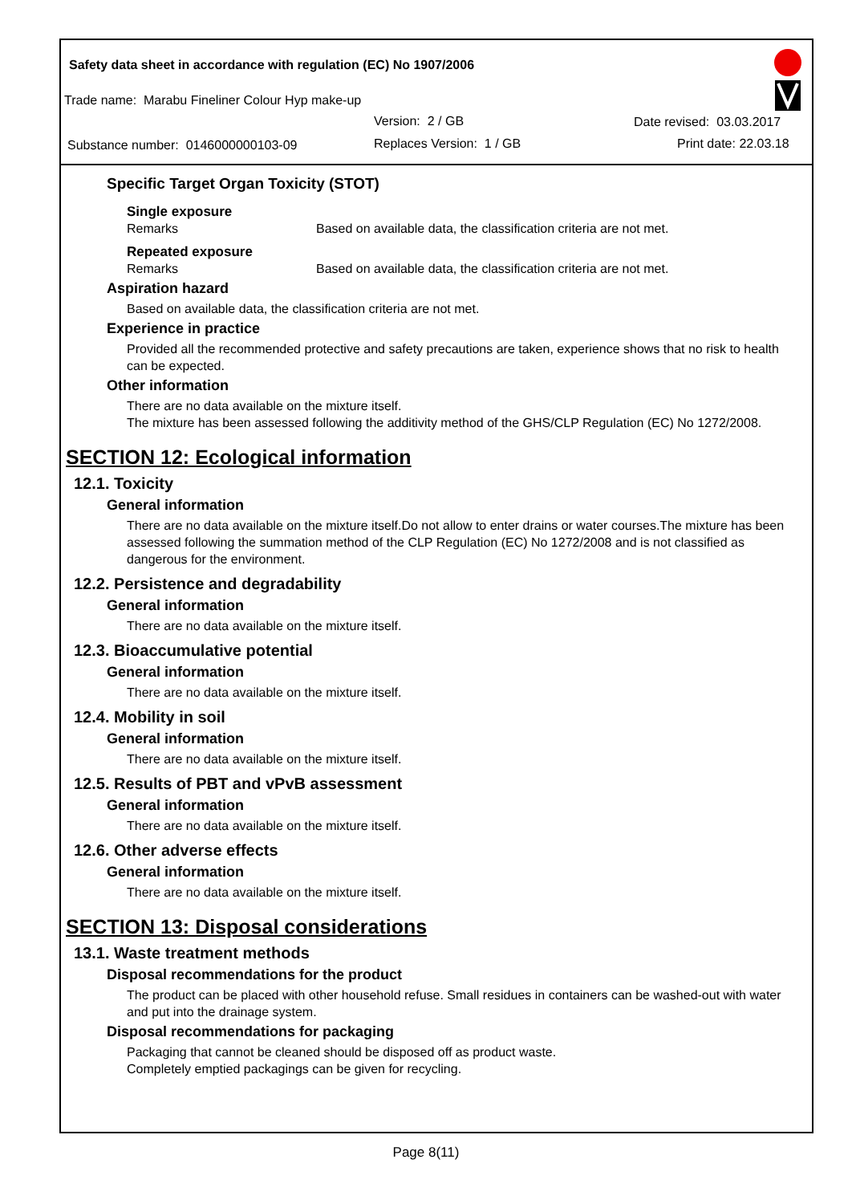Safety data sheet in accordance with regulation (EC) No 1907/2006
Trade name: Marabu Fineliner Colour Hyp make-up
Version: 2 / GB Date revised: 03.03.2017
Substance number: 0146000000103-09
Replaces Version: 1 / GB Print date: 22.03.18
Specific Target Organ Toxicity (STOT)
Single exposure
Remarks Based on available data, the classification criteria are not met.
Repeated exposure
Remarks Based on available data, the classification criteria are not met.
Aspiration hazard
Based on available data, the classification criteria are not met.
Experience in practice
Provided all the recommended protective and safety precautions are taken, experience shows that no risk to health can be expected.
Other information
There are no data available on the mixture itself.
The mixture has been assessed following the additivity method of the GHS/CLP Regulation (EC) No 1272/2008.
SECTION 12: Ecological information
12.1. Toxicity
General information
There are no data available on the mixture itself.Do not allow to enter drains or water courses.The mixture has been assessed following the summation method of the CLP Regulation (EC) No 1272/2008 and is not classified as dangerous for the environment.
12.2. Persistence and degradability
General information
There are no data available on the mixture itself.
12.3. Bioaccumulative potential
General information
There are no data available on the mixture itself.
12.4. Mobility in soil
General information
There are no data available on the mixture itself.
12.5. Results of PBT and vPvB assessment
General information
There are no data available on the mixture itself.
12.6. Other adverse effects
General information
There are no data available on the mixture itself.
SECTION 13: Disposal considerations
13.1. Waste treatment methods
Disposal recommendations for the product
The product can be placed with other household refuse. Small residues in containers can be washed-out with water and put into the drainage system.
Disposal recommendations for packaging
Packaging that cannot be cleaned should be disposed off as product waste.
Completely emptied packagings can be given for recycling.
Page 8(11)